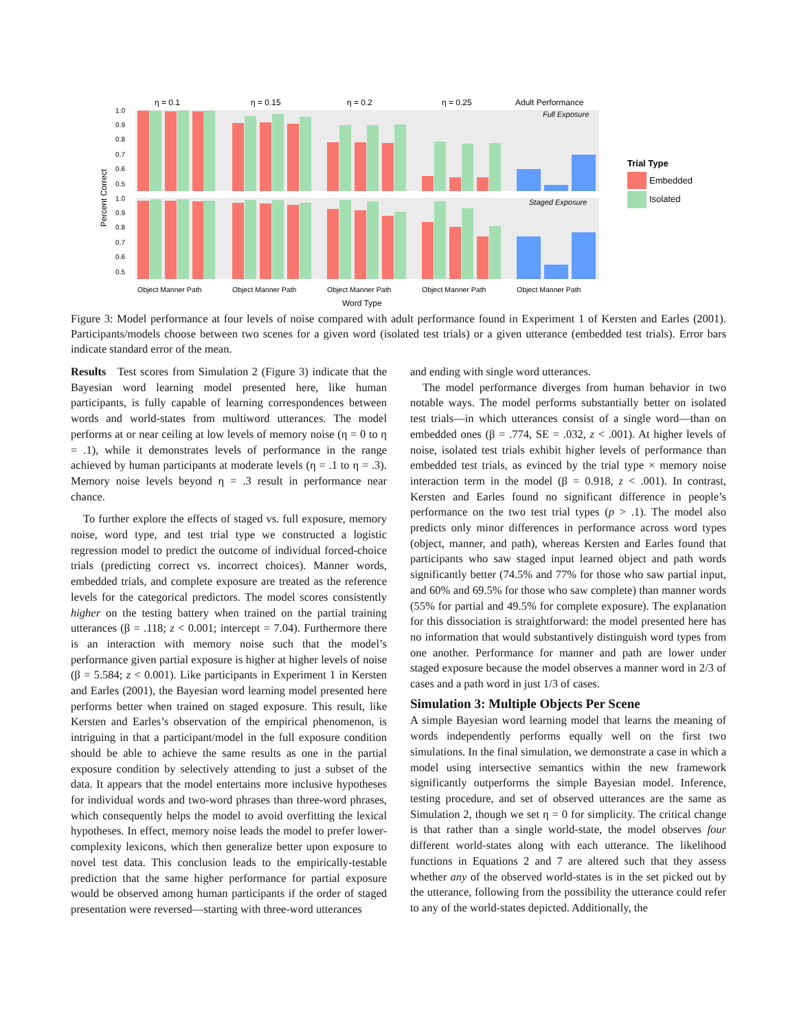Percent Correct
η = 0.1
η = 0.15
η = 0.2
η = 0.25
Adult Performance
Full Exposure
Staged Exposure
1.0
0.9
0.8
0.7
0.6
0.5
1.0
0.9
0.8
0.7
0.6
0.5
Object Manner Path
Object Manner Path
Object Manner Path
Object Manner Path
Object Manner Path
Word Type
Trial Type
Embedded
Isolated
Figure 3: Model performance at four levels of noise compared with adult performance found in Experiment 1 of Kersten and Earles (2001). Participants/models choose between two scenes for a given word (isolated test trials) or a given utterance (embedded test trials). Error bars indicate standard error of the mean.
Results Test scores from Simulation 2 (Figure 3) indicate that the Bayesian word learning model presented here, like human participants, is fully capable of learning correspondences between words and world-states from multiword utterances. The model performs at or near ceiling at low levels of memory noise (η = 0 to η = .1), while it demonstrates levels of performance in the range achieved by human participants at moderate levels (η = .1 to η = .3). Memory noise levels beyond η = .3 result in performance near chance.
To further explore the effects of staged vs. full exposure, memory noise, word type, and test trial type we constructed a logistic regression model to predict the outcome of individual forced-choice trials (predicting correct vs. incorrect choices). Manner words, embedded trials, and complete exposure are treated as the reference levels for the categorical predictors. The model scores consistently higher on the testing battery when trained on the partial training utterances (β = .118; z < 0.001; intercept = 7.04). Furthermore there is an interaction with memory noise such that the model’s performance given partial exposure is higher at higher levels of noise (β = 5.584; z < 0.001). Like participants in Experiment 1 in Kersten and Earles (2001), the Bayesian word learning model presented here performs better when trained on staged exposure. This result, like Kersten and Earles’s observation of the empirical phenomenon, is intriguing in that a participant/model in the full exposure condition should be able to achieve the same results as one in the partial exposure condition by selectively attending to just a subset of the data. It appears that the model entertains more inclusive hypotheses for individual words and two-word phrases than three-word phrases, which consequently helps the model to avoid overfitting the lexical hypotheses. In effect, memory noise leads the model to prefer lower-complexity lexicons, which then generalize better upon exposure to novel test data. This conclusion leads to the empirically-testable prediction that the same higher performance for partial exposure would be observed among human participants if the order of staged presentation were reversed—starting with three-word utterances
and ending with single word utterances.
The model performance diverges from human behavior in two notable ways. The model performs substantially better on isolated test trials—in which utterances consist of a single word—than on embedded ones (β = .774, SE = .032, z < .001). At higher levels of noise, isolated test trials exhibit higher levels of performance than embedded test trials, as evinced by the trial type × memory noise interaction term in the model (β = 0.918, z < .001). In contrast, Kersten and Earles found no significant difference in people’s performance on the two test trial types (p > .1). The model also predicts only minor differences in performance across word types (object, manner, and path), whereas Kersten and Earles found that participants who saw staged input learned object and path words significantly better (74.5% and 77% for those who saw partial input, and 60% and 69.5% for those who saw complete) than manner words (55% for partial and 49.5% for complete exposure). The explanation for this dissociation is straightforward: the model presented here has no information that would substantively distinguish word types from one another. Performance for manner and path are lower under staged exposure because the model observes a manner word in 2/3 of cases and a path word in just 1/3 of cases.
Simulation 3: Multiple Objects Per Scene
A simple Bayesian word learning model that learns the meaning of words independently performs equally well on the first two simulations. In the final simulation, we demonstrate a case in which a model using intersective semantics within the new framework significantly outperforms the simple Bayesian model. Inference, testing procedure, and set of observed utterances are the same as Simulation 2, though we set η = 0 for simplicity. The critical change is that rather than a single world-state, the model observes four different world-states along with each utterance. The likelihood functions in Equations 2 and 7 are altered such that they assess whether any of the observed world-states is in the set picked out by the utterance, following from the possibility the utterance could refer to any of the world-states depicted. Additionally, the